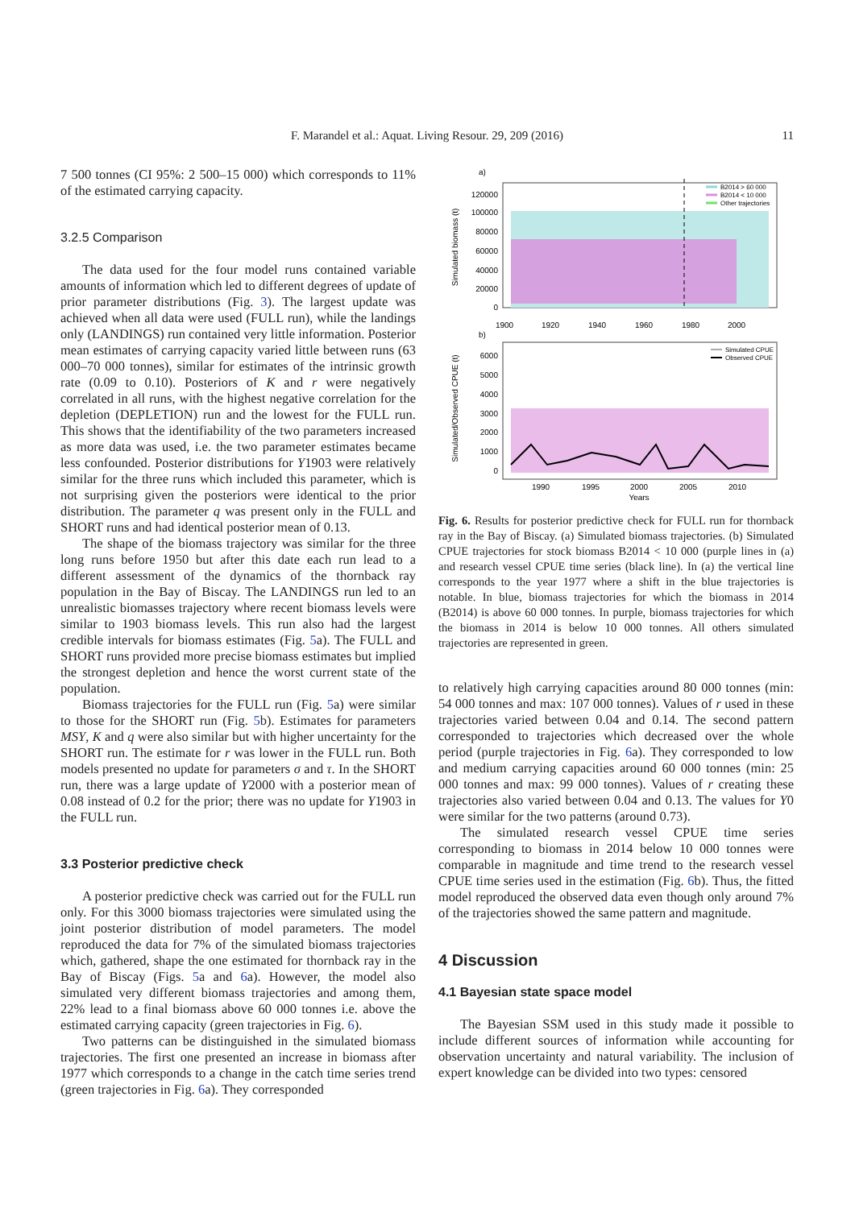F. Marandel et al.: Aquat. Living Resour. 29, 209 (2016) 11
7 500 tonnes (CI 95%: 2 500–15 000) which corresponds to 11% of the estimated carrying capacity.
3.2.5 Comparison
The data used for the four model runs contained variable amounts of information which led to different degrees of update of prior parameter distributions (Fig. 3). The largest update was achieved when all data were used (FULL run), while the landings only (LANDINGS) run contained very little information. Posterior mean estimates of carrying capacity varied little between runs (63 000–70 000 tonnes), similar for estimates of the intrinsic growth rate (0.09 to 0.10). Posteriors of K and r were negatively correlated in all runs, with the highest negative correlation for the depletion (DEPLETION) run and the lowest for the FULL run. This shows that the identifiability of the two parameters increased as more data was used, i.e. the two parameter estimates became less confounded. Posterior distributions for Y1903 were relatively similar for the three runs which included this parameter, which is not surprising given the posteriors were identical to the prior distribution. The parameter q was present only in the FULL and SHORT runs and had identical posterior mean of 0.13.
The shape of the biomass trajectory was similar for the three long runs before 1950 but after this date each run lead to a different assessment of the dynamics of the thornback ray population in the Bay of Biscay. The LANDINGS run led to an unrealistic biomasses trajectory where recent biomass levels were similar to 1903 biomass levels. This run also had the largest credible intervals for biomass estimates (Fig. 5a). The FULL and SHORT runs provided more precise biomass estimates but implied the strongest depletion and hence the worst current state of the population.
Biomass trajectories for the FULL run (Fig. 5a) were similar to those for the SHORT run (Fig. 5b). Estimates for parameters MSY, K and q were also similar but with higher uncertainty for the SHORT run. The estimate for r was lower in the FULL run. Both models presented no update for parameters σ and τ. In the SHORT run, there was a large update of Y2000 with a posterior mean of 0.08 instead of 0.2 for the prior; there was no update for Y1903 in the FULL run.
3.3 Posterior predictive check
A posterior predictive check was carried out for the FULL run only. For this 3000 biomass trajectories were simulated using the joint posterior distribution of model parameters. The model reproduced the data for 7% of the simulated biomass trajectories which, gathered, shape the one estimated for thornback ray in the Bay of Biscay (Figs. 5a and 6a). However, the model also simulated very different biomass trajectories and among them, 22% lead to a final biomass above 60 000 tonnes i.e. above the estimated carrying capacity (green trajectories in Fig. 6).
Two patterns can be distinguished in the simulated biomass trajectories. The first one presented an increase in biomass after 1977 which corresponds to a change in the catch time series trend (green trajectories in Fig. 6a). They corresponded
a)
Simulated biomass (t)
120000
100000
80000
60000
40000
20000
0
1900
1920
1940
1960
1980
2000
B2014 > 60 000
B2014 < 10 000
Other trajectories
b)
Simulated/Observed CPUE (t)
6000
5000
4000
3000
2000
1000
0
1990
1995
2000
2005
2010
Years
Simulated CPUE
Observed CPUE
Fig. 6. Results for posterior predictive check for FULL run for thornback ray in the Bay of Biscay. (a) Simulated biomass trajectories. (b) Simulated CPUE trajectories for stock biomass B2014 < 10 000 (purple lines in (a) and research vessel CPUE time series (black line). In (a) the vertical line corresponds to the year 1977 where a shift in the blue trajectories is notable. In blue, biomass trajectories for which the biomass in 2014 (B2014) is above 60 000 tonnes. In purple, biomass trajectories for which the biomass in 2014 is below 10 000 tonnes. All others simulated trajectories are represented in green.
to relatively high carrying capacities around 80 000 tonnes (min: 54 000 tonnes and max: 107 000 tonnes). Values of r used in these trajectories varied between 0.04 and 0.14. The second pattern corresponded to trajectories which decreased over the whole period (purple trajectories in Fig. 6a). They corresponded to low and medium carrying capacities around 60 000 tonnes (min: 25 000 tonnes and max: 99 000 tonnes). Values of r creating these trajectories also varied between 0.04 and 0.13. The values for Y0 were similar for the two patterns (around 0.73).
The simulated research vessel CPUE time series corresponding to biomass in 2014 below 10 000 tonnes were comparable in magnitude and time trend to the research vessel CPUE time series used in the estimation (Fig. 6b). Thus, the fitted model reproduced the observed data even though only around 7% of the trajectories showed the same pattern and magnitude.
4 Discussion
4.1 Bayesian state space model
The Bayesian SSM used in this study made it possible to include different sources of information while accounting for observation uncertainty and natural variability. The inclusion of expert knowledge can be divided into two types: censored